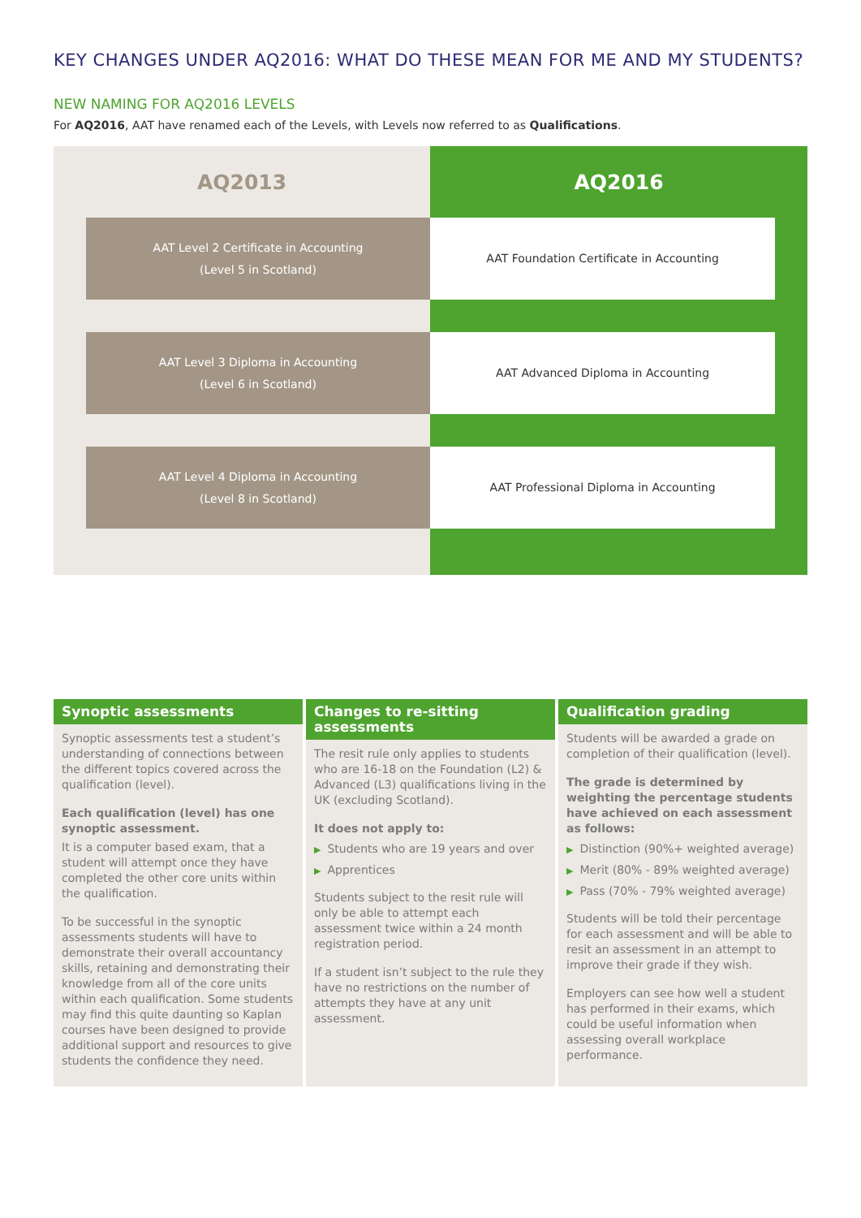KEY CHANGES UNDER AQ2016: WHAT DO THESE MEAN FOR ME AND MY STUDENTS?
NEW NAMING FOR AQ2016 LEVELS
For AQ2016, AAT have renamed each of the Levels, with Levels now referred to as Qualifications.
AQ2013
AAT Level 2 Certificate in Accounting
(Level 5 in Scotland)
AAT Level 3 Diploma in Accounting
(Level 6 in Scotland)
AAT Level 4 Diploma in Accounting
(Level 8 in Scotland)
AQ2016
AAT Foundation Certificate in Accounting
AAT Advanced Diploma in Accounting
AAT Professional Diploma in Accounting
Synoptic assessments
Synoptic assessments test a student’s understanding of connections between the different topics covered across the qualification (level).
Each qualification (level) has one synoptic assessment.
It is a computer based exam, that a student will attempt once they have completed the other core units within the qualification.
To be successful in the synoptic assessments students will have to demonstrate their overall accountancy skills, retaining and demonstrating their knowledge from all of the core units within each qualification. Some students may find this quite daunting so Kaplan courses have been designed to provide additional support and resources to give students the confidence they need.
Changes to re-sitting assessments
The resit rule only applies to students who are 16-18 on the Foundation (L2) & Advanced (L3) qualifications living in the UK (excluding Scotland).
It does not apply to:
▶ Students who are 19 years and over
▶ Apprentices
Students subject to the resit rule will only be able to attempt each assessment twice within a 24 month registration period.
If a student isn’t subject to the rule they have no restrictions on the number of attempts they have at any unit assessment.
Qualification grading
Students will be awarded a grade on completion of their qualification (level).
The grade is determined by weighting the percentage students have achieved on each assessment as follows:
▶ Distinction (90%+ weighted average)
▶ Merit (80% - 89% weighted average)
▶ Pass (70% - 79% weighted average)
Students will be told their percentage for each assessment and will be able to resit an assessment in an attempt to improve their grade if they wish.
Employers can see how well a student has performed in their exams, which could be useful information when assessing overall workplace performance.